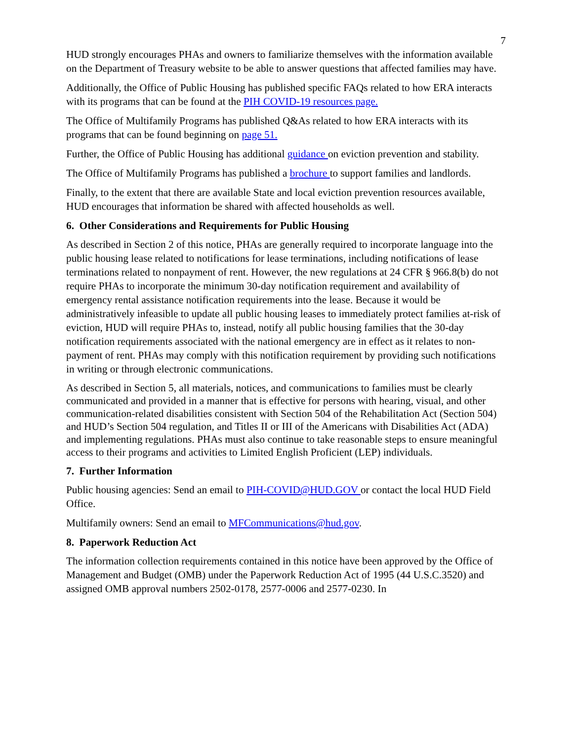7
HUD strongly encourages PHAs and owners to familiarize themselves with the information available on the Department of Treasury website to be able to answer questions that affected families may have.
Additionally, the Office of Public Housing has published specific FAQs related to how ERA interacts with its programs that can be found at the PIH COVID-19 resources page.
The Office of Multifamily Programs has published Q&As related to how ERA interacts with its programs that can be found beginning on page 51.
Further, the Office of Public Housing has additional guidance on eviction prevention and stability.
The Office of Multifamily Programs has published a brochure to support families and landlords.
Finally, to the extent that there are available State and local eviction prevention resources available, HUD encourages that information be shared with affected households as well.
6. Other Considerations and Requirements for Public Housing
As described in Section 2 of this notice, PHAs are generally required to incorporate language into the public housing lease related to notifications for lease terminations, including notifications of lease terminations related to nonpayment of rent. However, the new regulations at 24 CFR § 966.8(b) do not require PHAs to incorporate the minimum 30-day notification requirement and availability of emergency rental assistance notification requirements into the lease. Because it would be administratively infeasible to update all public housing leases to immediately protect families at-risk of eviction, HUD will require PHAs to, instead, notify all public housing families that the 30-day notification requirements associated with the national emergency are in effect as it relates to non-payment of rent. PHAs may comply with this notification requirement by providing such notifications in writing or through electronic communications.
As described in Section 5, all materials, notices, and communications to families must be clearly communicated and provided in a manner that is effective for persons with hearing, visual, and other communication-related disabilities consistent with Section 504 of the Rehabilitation Act (Section 504) and HUD’s Section 504 regulation, and Titles II or III of the Americans with Disabilities Act (ADA) and implementing regulations. PHAs must also continue to take reasonable steps to ensure meaningful access to their programs and activities to Limited English Proficient (LEP) individuals.
7. Further Information
Public housing agencies: Send an email to PIH-COVID@HUD.GOV or contact the local HUD Field Office.
Multifamily owners: Send an email to MFCommunications@hud.gov.
8. Paperwork Reduction Act
The information collection requirements contained in this notice have been approved by the Office of Management and Budget (OMB) under the Paperwork Reduction Act of 1995 (44 U.S.C.3520) and assigned OMB approval numbers 2502-0178, 2577-0006 and 2577-0230. In